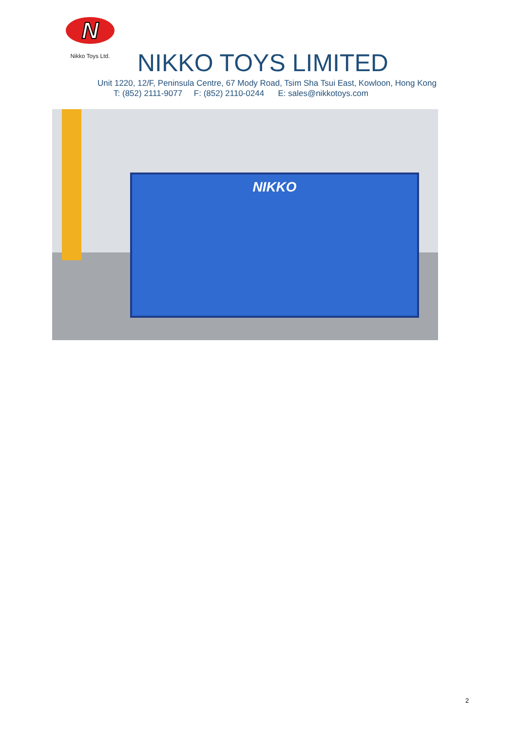N
Nikko Toys Ltd.
NIKKO TOYS LIMITED
Unit 1220, 12/F, Peninsula Centre, 67 Mody Road, Tsim Sha Tsui East, Kowloon, Hong Kong
T: (852) 2111-9077 F: (852) 2110-0244 E: sales@nikkotoys.com
NIKKO
2